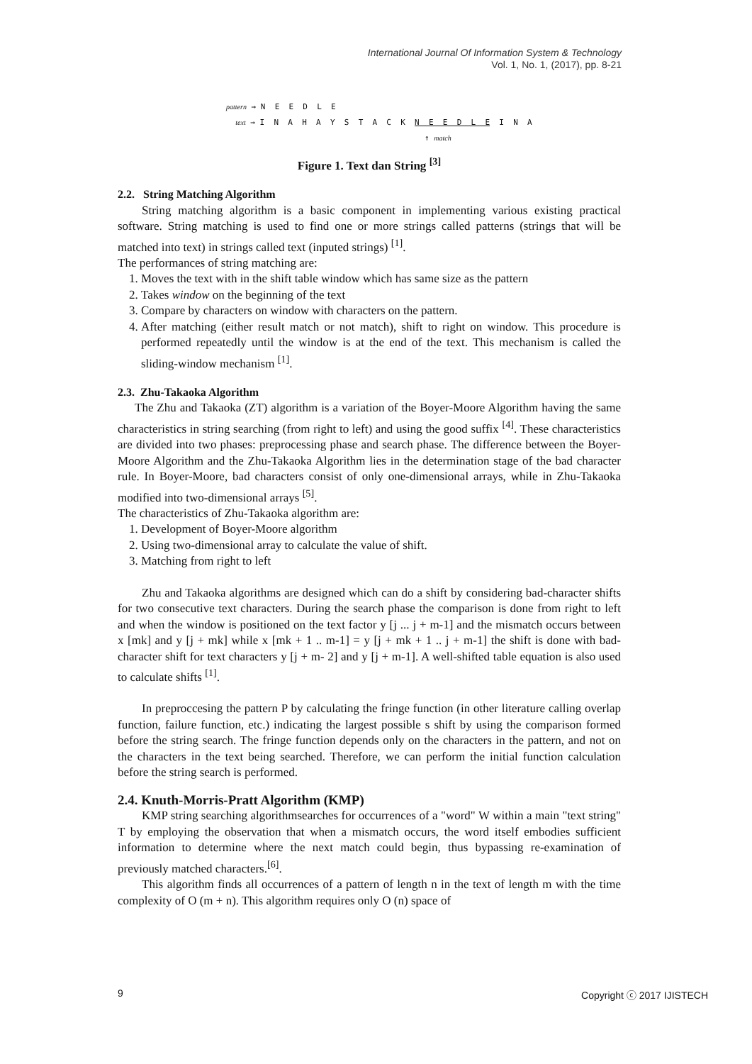International Journal Of Information System & Technology
Vol. 1, No. 1, (2017), pp. 8-21
pattern → N E E D L E
text → I N A H A Y S T A C K N E E D L E I N A
↑ match
Figure 1. Text dan String <sup>[3]</sup>
2.2. String Matching Algorithm
String matching algorithm is a basic component in implementing various existing practical software. String matching is used to find one or more strings called patterns (strings that will be matched into text) in strings called text (inputed strings) <sup>[1]</sup>.
The performances of string matching are:
1. Moves the text with in the shift table window which has same size as the pattern
2. Takes window on the beginning of the text
3. Compare by characters on window with characters on the pattern.
4. After matching (either result match or not match), shift to right on window. This procedure is performed repeatedly until the window is at the end of the text. This mechanism is called the sliding-window mechanism <sup>[1]</sup>.
2.3. Zhu-Takaoka Algorithm
The Zhu and Takaoka (ZT) algorithm is a variation of the Boyer-Moore Algorithm having the same characteristics in string searching (from right to left) and using the good suffix <sup>[4]</sup>. These characteristics are divided into two phases: preprocessing phase and search phase. The difference between the Boyer-Moore Algorithm and the Zhu-Takaoka Algorithm lies in the determination stage of the bad character rule. In Boyer-Moore, bad characters consist of only one-dimensional arrays, while in Zhu-Takaoka modified into two-dimensional arrays <sup>[5]</sup>.
The characteristics of Zhu-Takaoka algorithm are:
1. Development of Boyer-Moore algorithm
2. Using two-dimensional array to calculate the value of shift.
3. Matching from right to left
Zhu and Takaoka algorithms are designed which can do a shift by considering bad-character shifts for two consecutive text characters. During the search phase the comparison is done from right to left and when the window is positioned on the text factor y [j ... j + m-1] and the mismatch occurs between x [mk] and y [j + mk] while x [mk + 1 .. m-1] = y [j + mk + 1 .. j + m-1] the shift is done with bad-character shift for text characters y [j + m- 2] and y [j + m-1]. A well-shifted table equation is also used to calculate shifts <sup>[1]</sup>.
In preproccesing the pattern P by calculating the fringe function (in other literature calling overlap function, failure function, etc.) indicating the largest possible s shift by using the comparison formed before the string search. The fringe function depends only on the characters in the pattern, and not on the characters in the text being searched. Therefore, we can perform the initial function calculation before the string search is performed.
2.4. Knuth-Morris-Pratt Algorithm (KMP)
KMP string searching algorithmsearches for occurrences of a "word" W within a main "text string" T by employing the observation that when a mismatch occurs, the word itself embodies sufficient information to determine where the next match could begin, thus bypassing re-examination of previously matched characters.<sup>[6]</sup>.
This algorithm finds all occurrences of a pattern of length n in the text of length m with the time complexity of O (m + n). This algorithm requires only O (n) space of
9 Copyright ⓒ 2017 IJISTECH